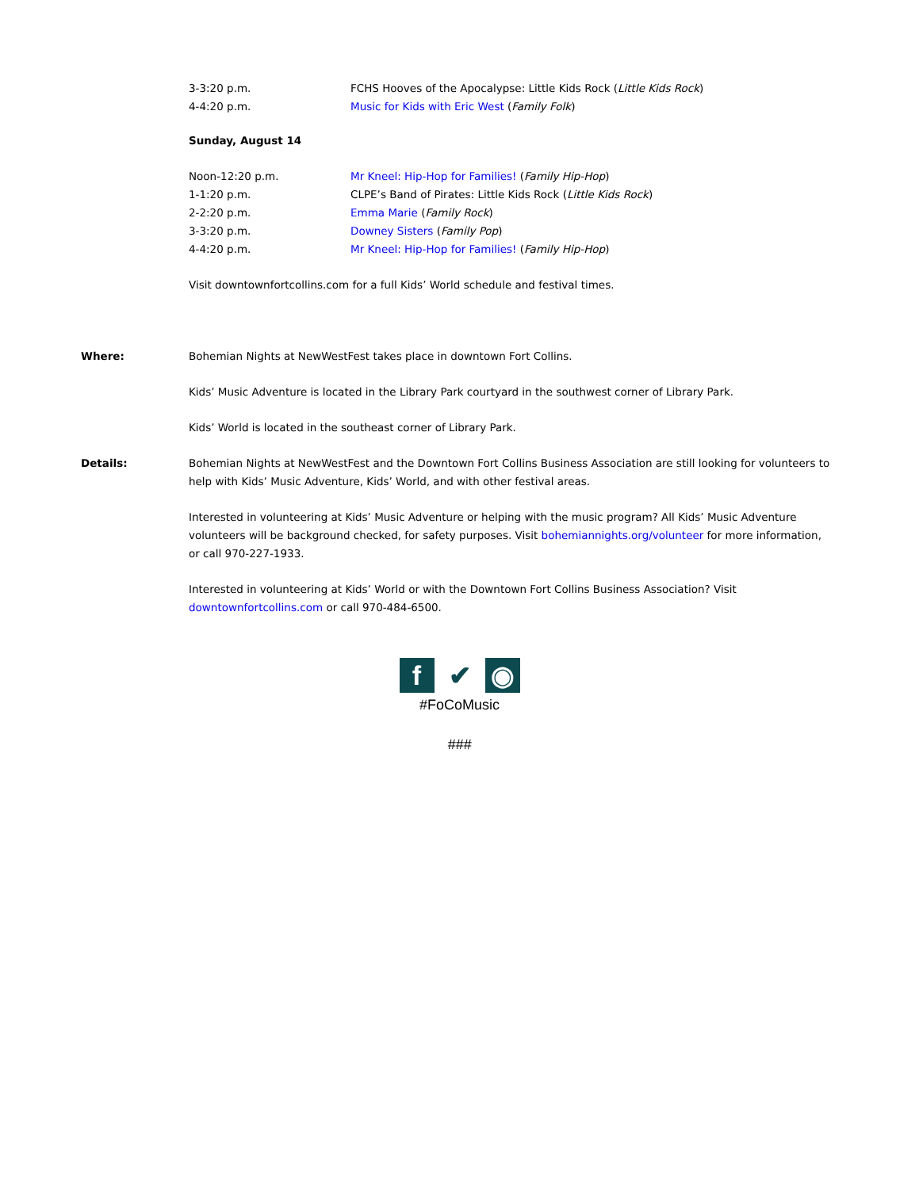3-3:20 p.m. FCHS Hooves of the Apocalypse: Little Kids Rock (Little Kids Rock)
4-4:20 p.m. Music for Kids with Eric West (Family Folk)
Sunday, August 14
Noon-12:20 p.m. Mr Kneel: Hip-Hop for Families! (Family Hip-Hop)
1-1:20 p.m. CLPE’s Band of Pirates: Little Kids Rock (Little Kids Rock)
2-2:20 p.m. Emma Marie (Family Rock)
3-3:20 p.m. Downey Sisters (Family Pop)
4-4:20 p.m. Mr Kneel: Hip-Hop for Families! (Family Hip-Hop)
Visit downtownfortcollins.com for a full Kids’ World schedule and festival times.
Where: Bohemian Nights at NewWestFest takes place in downtown Fort Collins.
Kids’ Music Adventure is located in the Library Park courtyard in the southwest corner of Library Park.
Kids’ World is located in the southeast corner of Library Park.
Details: Bohemian Nights at NewWestFest and the Downtown Fort Collins Business Association are still looking for volunteers to help with Kids’ Music Adventure, Kids’ World, and with other festival areas.
Interested in volunteering at Kids’ Music Adventure or helping with the music program? All Kids’ Music Adventure volunteers will be background checked, for safety purposes. Visit bohemiannights.org/volunteer for more information, or call 970-227-1933.
Interested in volunteering at Kids’ World or with the Downtown Fort Collins Business Association? Visit downtownfortcollins.com or call 970-484-6500.
f ✔ ◉
#FoCoMusic
###